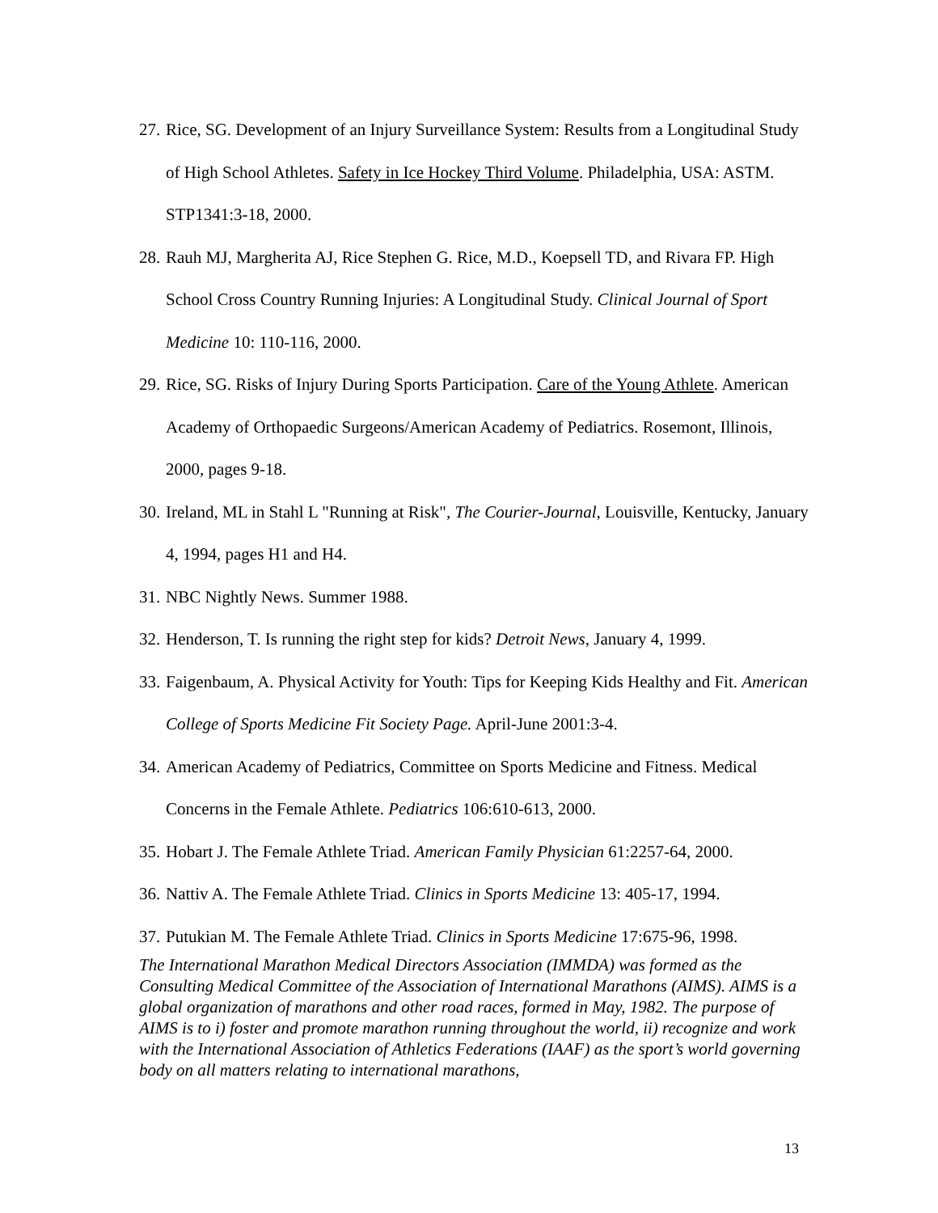27. Rice, SG. Development of an Injury Surveillance System: Results from a Longitudinal Study of High School Athletes. Safety in Ice Hockey Third Volume. Philadelphia, USA: ASTM. STP1341:3-18, 2000.
28. Rauh MJ, Margherita AJ, Rice Stephen G. Rice, M.D., Koepsell TD, and Rivara FP. High School Cross Country Running Injuries: A Longitudinal Study. Clinical Journal of Sport Medicine 10: 110-116, 2000.
29. Rice, SG. Risks of Injury During Sports Participation. Care of the Young Athlete. American Academy of Orthopaedic Surgeons/American Academy of Pediatrics. Rosemont, Illinois, 2000, pages 9-18.
30. Ireland, ML in Stahl L "Running at Risk", The Courier-Journal, Louisville, Kentucky, January 4, 1994, pages H1 and H4.
31. NBC Nightly News. Summer 1988.
32. Henderson, T. Is running the right step for kids? Detroit News, January 4, 1999.
33. Faigenbaum, A. Physical Activity for Youth: Tips for Keeping Kids Healthy and Fit. American College of Sports Medicine Fit Society Page. April-June 2001:3-4.
34. American Academy of Pediatrics, Committee on Sports Medicine and Fitness. Medical Concerns in the Female Athlete. Pediatrics 106:610-613, 2000.
35. Hobart J. The Female Athlete Triad. American Family Physician 61:2257-64, 2000.
36. Nattiv A. The Female Athlete Triad. Clinics in Sports Medicine 13: 405-17, 1994.
37. Putukian M. The Female Athlete Triad. Clinics in Sports Medicine 17:675-96, 1998.
The International Marathon Medical Directors Association (IMMDA) was formed as the Consulting Medical Committee of the Association of International Marathons (AIMS). AIMS is a global organization of marathons and other road races, formed in May, 1982. The purpose of AIMS is to i) foster and promote marathon running throughout the world, ii) recognize and work with the International Association of Athletics Federations (IAAF) as the sport’s world governing body on all matters relating to international marathons,
13